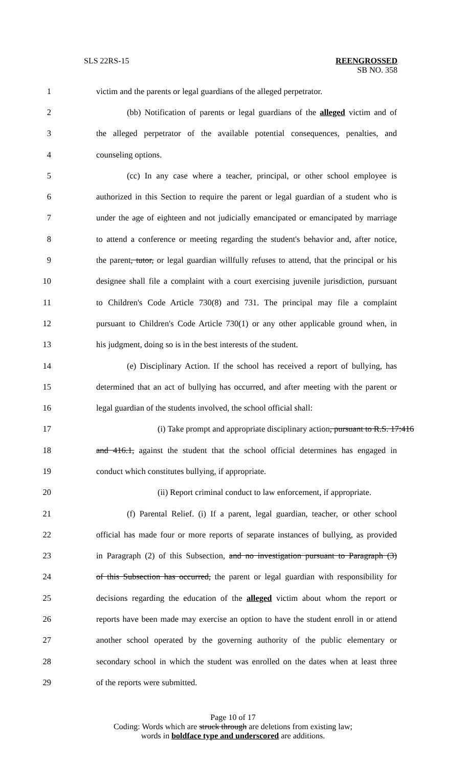SLS 22RS-15 REENGROSSED
SB NO. 358
1 victim and the parents or legal guardians of the alleged perpetrator.
2 (bb) Notification of parents or legal guardians of the alleged victim and of
3 the alleged perpetrator of the available potential consequences, penalties, and
4 counseling options.
5 (cc) In any case where a teacher, principal, or other school employee is
6 authorized in this Section to require the parent or legal guardian of a student who is
7 under the age of eighteen and not judicially emancipated or emancipated by marriage
8 to attend a conference or meeting regarding the student's behavior and, after notice,
9 the parent, tutor, or legal guardian willfully refuses to attend, that the principal or his
10 designee shall file a complaint with a court exercising juvenile jurisdiction, pursuant
11 to Children's Code Article 730(8) and 731. The principal may file a complaint
12 pursuant to Children's Code Article 730(1) or any other applicable ground when, in
13 his judgment, doing so is in the best interests of the student.
14 (e) Disciplinary Action. If the school has received a report of bullying, has
15 determined that an act of bullying has occurred, and after meeting with the parent or
16 legal guardian of the students involved, the school official shall:
17 (i) Take prompt and appropriate disciplinary action, pursuant to R.S. 17:416
18 and 416.1, against the student that the school official determines has engaged in
19 conduct which constitutes bullying, if appropriate.
20 (ii) Report criminal conduct to law enforcement, if appropriate.
21 (f) Parental Relief. (i) If a parent, legal guardian, teacher, or other school
22 official has made four or more reports of separate instances of bullying, as provided
23 in Paragraph (2) of this Subsection, and no investigation pursuant to Paragraph (3)
24 of this Subsection has occurred, the parent or legal guardian with responsibility for
25 decisions regarding the education of the alleged victim about whom the report or
26 reports have been made may exercise an option to have the student enroll in or attend
27 another school operated by the governing authority of the public elementary or
28 secondary school in which the student was enrolled on the dates when at least three
29 of the reports were submitted.
Page 10 of 17
Coding: Words which are struck through are deletions from existing law;
words in boldface type and underscored are additions.